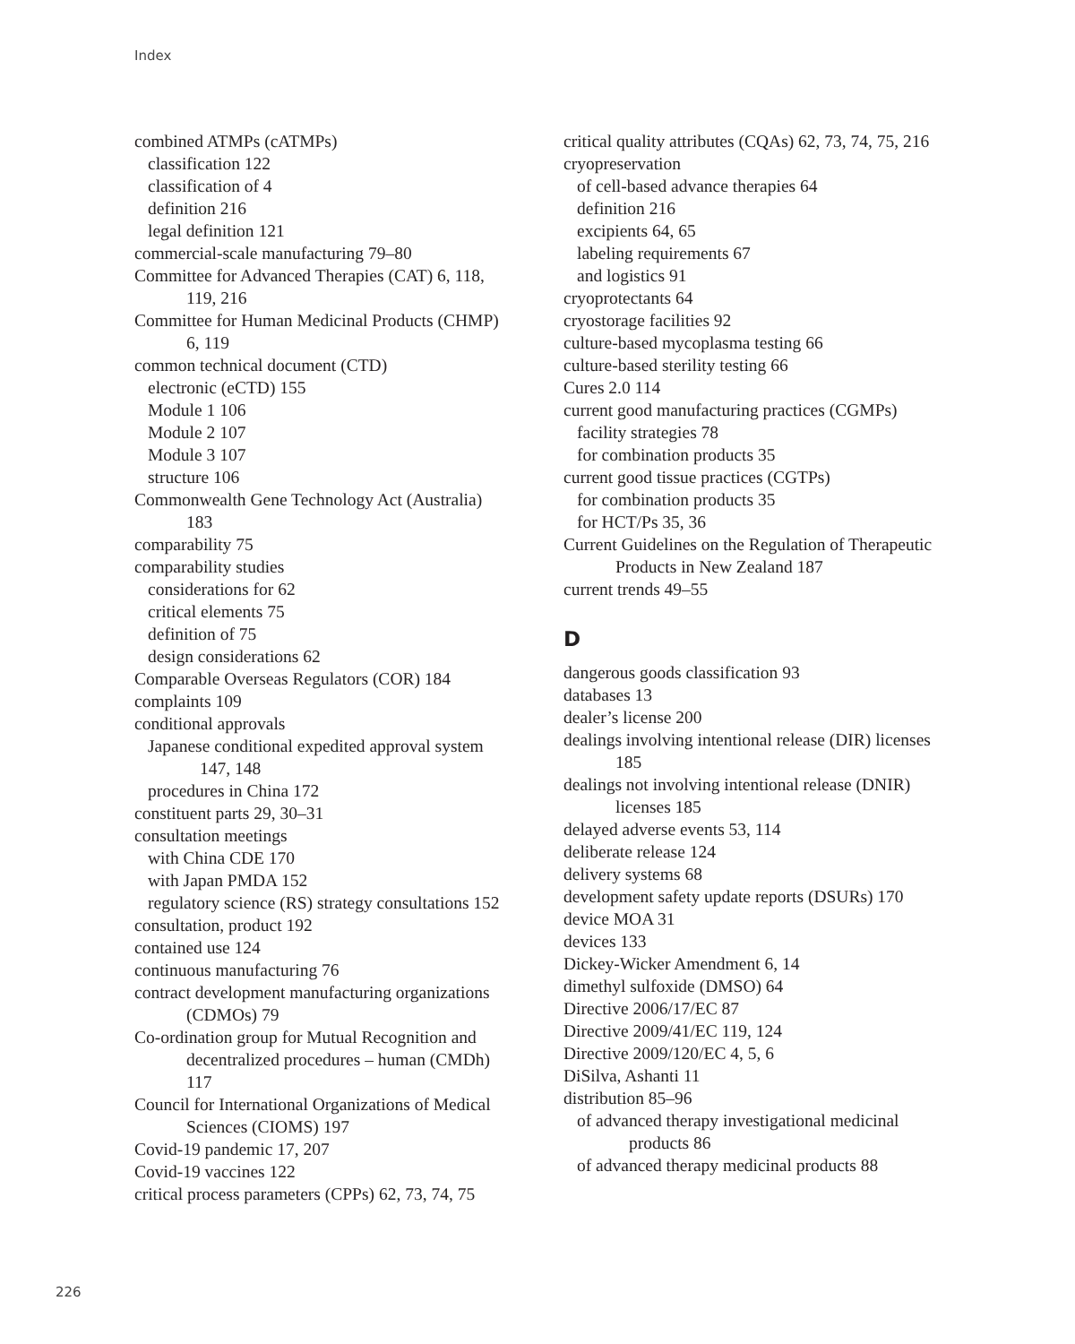Index
combined ATMPs (cATMPs)
classification 122
classification of 4
definition 216
legal definition 121
commercial-scale manufacturing 79–80
Committee for Advanced Therapies (CAT) 6, 118, 119, 216
Committee for Human Medicinal Products (CHMP) 6, 119
common technical document (CTD)
electronic (eCTD) 155
Module 1 106
Module 2 107
Module 3 107
structure 106
Commonwealth Gene Technology Act (Australia) 183
comparability 75
comparability studies
considerations for 62
critical elements 75
definition of 75
design considerations 62
Comparable Overseas Regulators (COR) 184
complaints 109
conditional approvals
Japanese conditional expedited approval system 147, 148
procedures in China 172
constituent parts 29, 30–31
consultation meetings
with China CDE 170
with Japan PMDA 152
regulatory science (RS) strategy consultations 152
consultation, product 192
contained use 124
continuous manufacturing 76
contract development manufacturing organizations (CDMOs) 79
Co-ordination group for Mutual Recognition and decentralized procedures – human (CMDh) 117
Council for International Organizations of Medical Sciences (CIOMS) 197
Covid-19 pandemic 17, 207
Covid-19 vaccines 122
critical process parameters (CPPs) 62, 73, 74, 75
critical quality attributes (CQAs) 62, 73, 74, 75, 216
cryopreservation
of cell-based advance therapies 64
definition 216
excipients 64, 65
labeling requirements 67
and logistics 91
cryoprotectants 64
cryostorage facilities 92
culture-based mycoplasma testing 66
culture-based sterility testing 66
Cures 2.0 114
current good manufacturing practices (CGMPs)
facility strategies 78
for combination products 35
current good tissue practices (CGTPs)
for combination products 35
for HCT/Ps 35, 36
Current Guidelines on the Regulation of Therapeutic Products in New Zealand 187
current trends 49–55
D
dangerous goods classification 93
databases 13
dealer’s license 200
dealings involving intentional release (DIR) licenses 185
dealings not involving intentional release (DNIR) licenses 185
delayed adverse events 53, 114
deliberate release 124
delivery systems 68
development safety update reports (DSURs) 170
device MOA 31
devices 133
Dickey-Wicker Amendment 6, 14
dimethyl sulfoxide (DMSO) 64
Directive 2006/17/EC 87
Directive 2009/41/EC 119, 124
Directive 2009/120/EC 4, 5, 6
DiSilva, Ashanti 11
distribution 85–96
of advanced therapy investigational medicinal products 86
of advanced therapy medicinal products 88
226